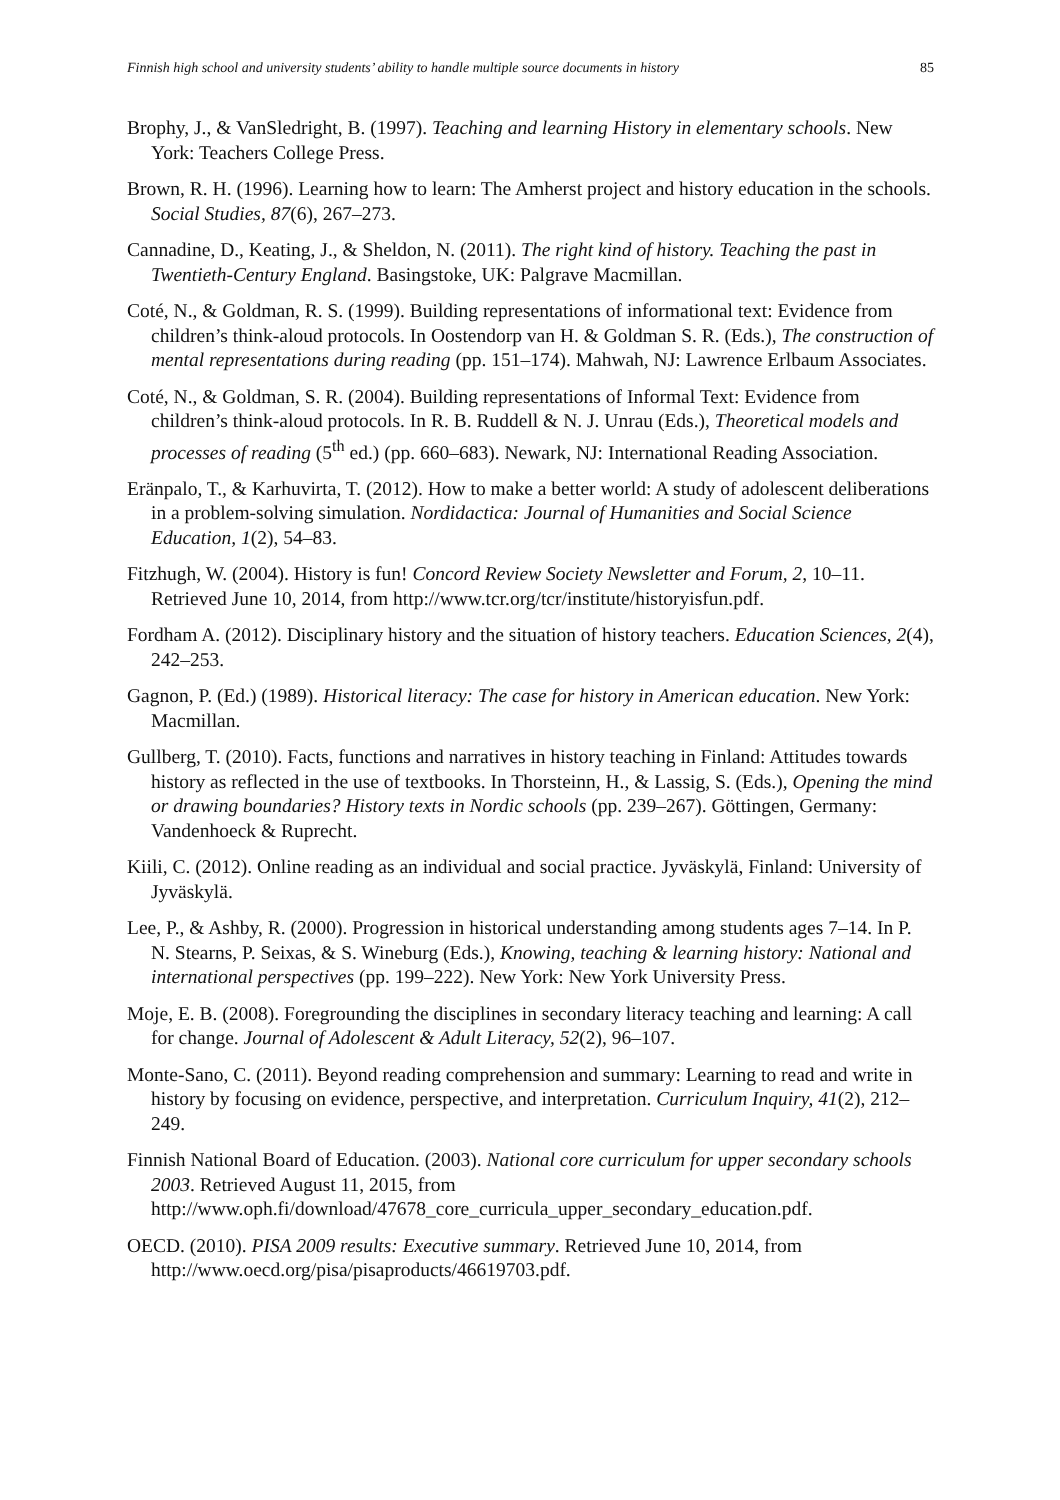Finnish high school and university students’ ability to handle multiple source documents in history 85
Brophy, J., & VanSledright, B. (1997). Teaching and learning History in elementary schools. New York: Teachers College Press.
Brown, R. H. (1996). Learning how to learn: The Amherst project and history education in the schools. Social Studies, 87(6), 267–273.
Cannadine, D., Keating, J., & Sheldon, N. (2011). The right kind of history. Teaching the past in Twentieth-Century England. Basingstoke, UK: Palgrave Macmillan.
Coté, N., & Goldman, R. S. (1999). Building representations of informational text: Evidence from children’s think-aloud protocols. In Oostendorp van H. & Goldman S. R. (Eds.), The construction of mental representations during reading (pp. 151–174). Mahwah, NJ: Lawrence Erlbaum Associates.
Coté, N., & Goldman, S. R. (2004). Building representations of Informal Text: Evidence from children’s think-aloud protocols. In R. B. Ruddell & N. J. Unrau (Eds.), Theoretical models and processes of reading (5<sup>th</sup> ed.) (pp. 660–683). Newark, NJ: International Reading Association.
Eränpalo, T., & Karhuvirta, T. (2012). How to make a better world: A study of adolescent deliberations in a problem-solving simulation. Nordidactica: Journal of Humanities and Social Science Education, 1(2), 54–83.
Fitzhugh, W. (2004). History is fun! Concord Review Society Newsletter and Forum, 2, 10–11. Retrieved June 10, 2014, from http://www.tcr.org/tcr/institute/historyisfun.pdf.
Fordham A. (2012). Disciplinary history and the situation of history teachers. Education Sciences, 2(4), 242–253.
Gagnon, P. (Ed.) (1989). Historical literacy: The case for history in American education. New York: Macmillan.
Gullberg, T. (2010). Facts, functions and narratives in history teaching in Finland: Attitudes towards history as reflected in the use of textbooks. In Thorsteinn, H., & Lassig, S. (Eds.), Opening the mind or drawing boundaries? History texts in Nordic schools (pp. 239–267). Göttingen, Germany: Vandenhoeck & Ruprecht.
Kiili, C. (2012). Online reading as an individual and social practice. Jyväskylä, Finland: University of Jyväskylä.
Lee, P., & Ashby, R. (2000). Progression in historical understanding among students ages 7–14. In P. N. Stearns, P. Seixas, & S. Wineburg (Eds.), Knowing, teaching & learning history: National and international perspectives (pp. 199–222). New York: New York University Press.
Moje, E. B. (2008). Foregrounding the disciplines in secondary literacy teaching and learning: A call for change. Journal of Adolescent & Adult Literacy, 52(2), 96–107.
Monte-Sano, C. (2011). Beyond reading comprehension and summary: Learning to read and write in history by focusing on evidence, perspective, and interpretation. Curriculum Inquiry, 41(2), 212–249.
Finnish National Board of Education. (2003). National core curriculum for upper secondary schools 2003. Retrieved August 11, 2015, from http://www.oph.fi/download/47678_core_curricula_upper_secondary_education.pdf.
OECD. (2010). PISA 2009 results: Executive summary. Retrieved June 10, 2014, from http://www.oecd.org/pisa/pisaproducts/46619703.pdf.